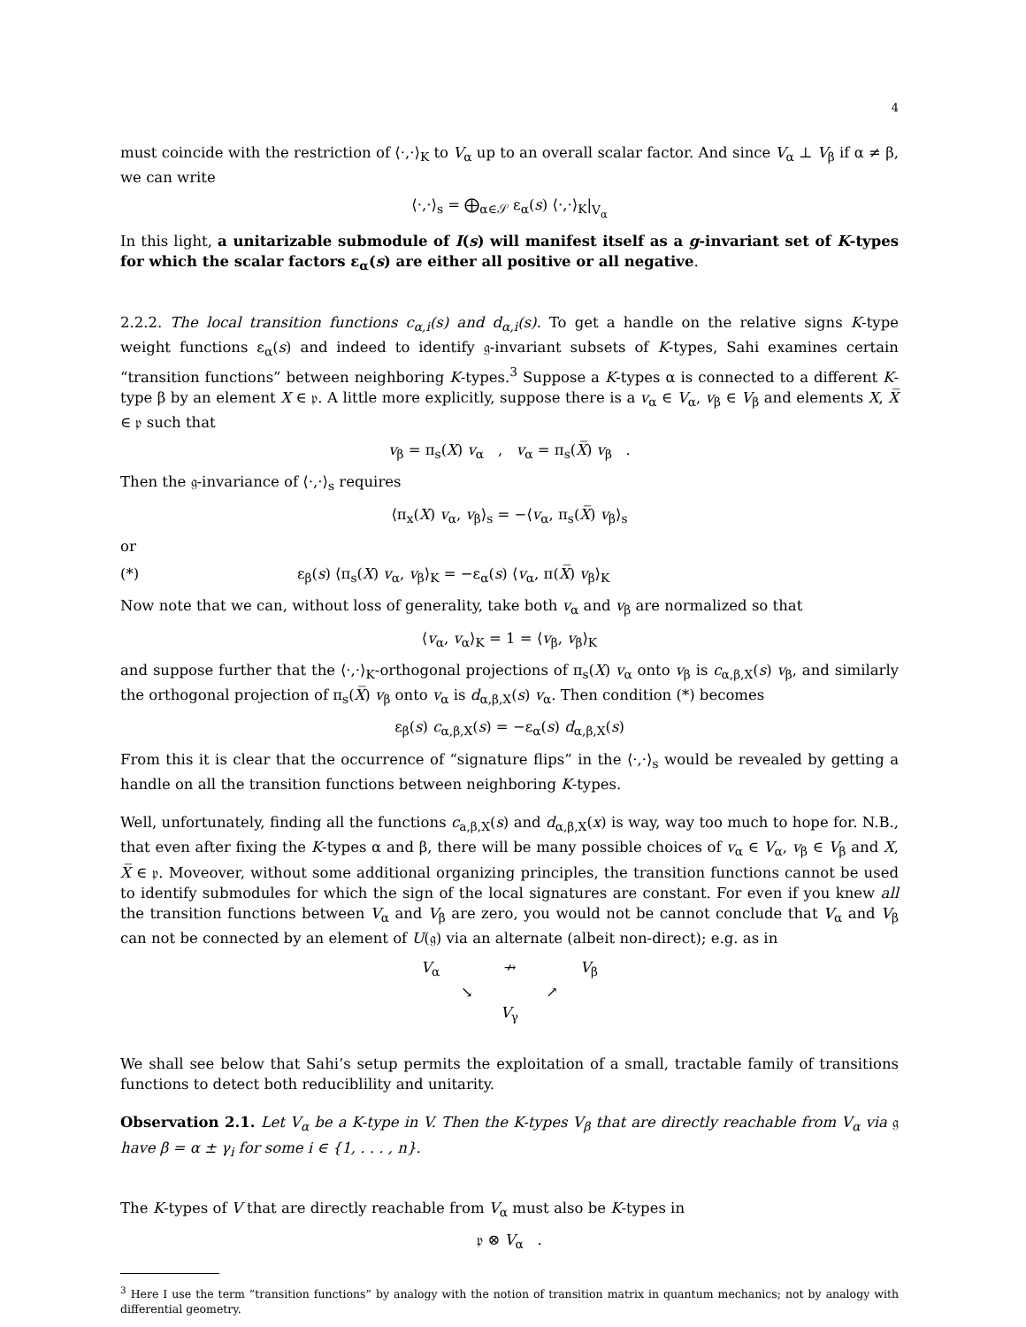4
must coincide with the restriction of ⟨·,·⟩<sub>K</sub> to V<sub>α</sub> up to an overall scalar factor. And since V<sub>α</sub> ⊥ V<sub>β</sub> if α ≠ β, we can write
⟨·,·⟩<sub>s</sub> = ⨁<sub>α∈𝒮</sub> ε<sub>α</sub>(s) ⟨·,·⟩<sub>K</sub>|<sub>V<sub>α</sub></sub>
In this light, a unitarizable submodule of I(s) will manifest itself as a g-invariant set of K-types for which the scalar factors ε<sub>α</sub>(s) are either all positive or all negative.
2.2.2. The local transition functions c<sub>α,i</sub>(s) and d<sub>α,i</sub>(s). To get a handle on the relative signs K-type weight functions ε<sub>α</sub>(s) and indeed to identify 𝔤-invariant subsets of K-types, Sahi examines certain “transition functions” between neighboring K-types.<sup>3</sup> Suppose a K-types α is connected to a different K-type β by an element X ∈ 𝔭. A little more explicitly, suppose there is a v<sub>α</sub> ∈ V<sub>α</sub>, v<sub>β</sub> ∈ V<sub>β</sub> and elements X, X̅ ∈ 𝔭 such that
v<sub>β</sub> = π<sub>s</sub>(X) v<sub>α</sub> , v<sub>α</sub> = π<sub>s</sub>(X̅) v<sub>β</sub> .
Then the 𝔤-invariance of ⟨·,·⟩<sub>s</sub> requires
⟨π<sub>x</sub>(X) v<sub>α</sub>, v<sub>β</sub>⟩<sub>s</sub> = −⟨v<sub>α</sub>, π<sub>s</sub>(X̅) v<sub>β</sub>⟩<sub>s</sub>
or
(*) ε<sub>β</sub>(s) ⟨π<sub>s</sub>(X) v<sub>α</sub>, v<sub>β</sub>⟩<sub>K</sub> = −ε<sub>α</sub>(s) ⟨v<sub>α</sub>, π(X̅) v<sub>β</sub>⟩<sub>K</sub>
Now note that we can, without loss of generality, take both v<sub>α</sub> and v<sub>β</sub> are normalized so that
⟨v<sub>α</sub>, v<sub>α</sub>⟩<sub>K</sub> = 1 = ⟨v<sub>β</sub>, v<sub>β</sub>⟩<sub>K</sub>
and suppose further that the ⟨·,·⟩<sub>K</sub>-orthogonal projections of π<sub>s</sub>(X) v<sub>α</sub> onto v<sub>β</sub> is c<sub>α,β,X</sub>(s) v<sub>β</sub>, and similarly the orthogonal projection of π<sub>s</sub>(X̅) v<sub>β</sub> onto v<sub>α</sub> is d<sub>α,β,X</sub>(s) v<sub>α</sub>. Then condition (*) becomes
ε<sub>β</sub>(s) c<sub>α,β,X</sub>(s) = −ε<sub>α</sub>(s) d<sub>α,β,X</sub>(s)
From this it is clear that the occurrence of “signature flips” in the ⟨·,·⟩<sub>s</sub> would be revealed by getting a handle on all the transition functions between neighboring K-types.
Well, unfortunately, finding all the functions c<sub>a,β,X</sub>(s) and d<sub>α,β,X</sub>(x) is way, way too much to hope for. N.B., that even after fixing the K-types α and β, there will be many possible choices of v<sub>α</sub> ∈ V<sub>α</sub>, v<sub>β</sub> ∈ V<sub>β</sub> and X, X̅ ∈ 𝔭. Moveover, without some additional organizing principles, the transition functions cannot be used to identify submodules for which the sign of the local signatures are constant. For even if you knew all the transition functions between V<sub>α</sub> and V<sub>β</sub> are zero, you would not be cannot conclude that V<sub>α</sub> and V<sub>β</sub> can not be connected by an element of U(𝔤) via an alternate (albeit non-direct); e.g. as in
V<sub>α</sub> ↛ V<sub>β</sub>
↘ ↗
V<sub>γ</sub>
We shall see below that Sahi’s setup permits the exploitation of a small, tractable family of transitions functions to detect both reduciblility and unitarity.
Observation 2.1. Let V<sub>α</sub> be a K-type in V. Then the K-types V<sub>β</sub> that are directly reachable from V<sub>α</sub> via 𝔤 have β = α ± γ<sub>i</sub> for some i ∈ {1, . . . , n}.
The K-types of V that are directly reachable from V<sub>α</sub> must also be K-types in
𝔭 ⊗ V<sub>α</sub> .
<sup>3</sup> Here I use the term “transition functions” by analogy with the notion of transition matrix in quantum mechanics; not by analogy with differential geometry.